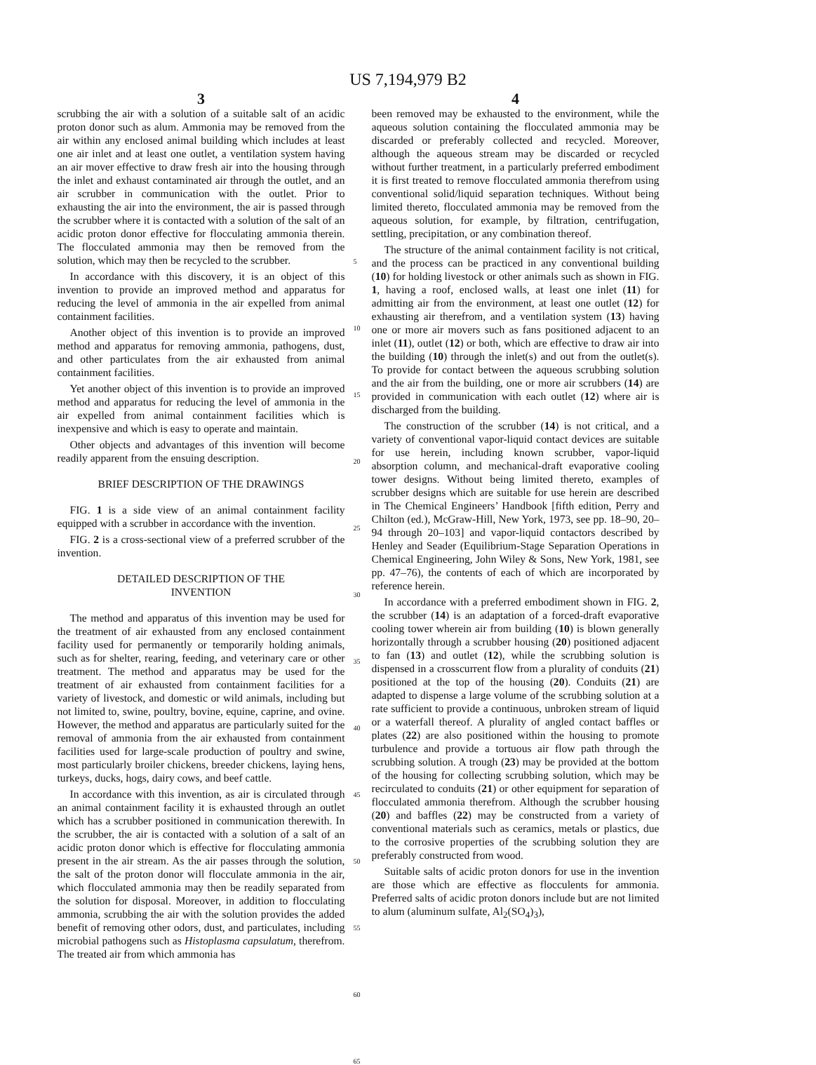US 7,194,979 B2
3
scrubbing the air with a solution of a suitable salt of an acidic proton donor such as alum. Ammonia may be removed from the air within any enclosed animal building which includes at least one air inlet and at least one outlet, a ventilation system having an air mover effective to draw fresh air into the housing through the inlet and exhaust contaminated air through the outlet, and an air scrubber in communication with the outlet. Prior to exhausting the air into the environment, the air is passed through the scrubber where it is contacted with a solution of the salt of an acidic proton donor effective for flocculating ammonia therein. The flocculated ammonia may then be removed from the solution, which may then be recycled to the scrubber.
In accordance with this discovery, it is an object of this invention to provide an improved method and apparatus for reducing the level of ammonia in the air expelled from animal containment facilities.
Another object of this invention is to provide an improved method and apparatus for removing ammonia, pathogens, dust, and other particulates from the air exhausted from animal containment facilities.
Yet another object of this invention is to provide an improved method and apparatus for reducing the level of ammonia in the air expelled from animal containment facilities which is inexpensive and which is easy to operate and maintain.
Other objects and advantages of this invention will become readily apparent from the ensuing description.
BRIEF DESCRIPTION OF THE DRAWINGS
FIG. 1 is a side view of an animal containment facility equipped with a scrubber in accordance with the invention.
FIG. 2 is a cross-sectional view of a preferred scrubber of the invention.
DETAILED DESCRIPTION OF THE
INVENTION
The method and apparatus of this invention may be used for the treatment of air exhausted from any enclosed containment facility used for permanently or temporarily holding animals, such as for shelter, rearing, feeding, and veterinary care or other treatment. The method and apparatus may be used for the treatment of air exhausted from containment facilities for a variety of livestock, and domestic or wild animals, including but not limited to, swine, poultry, bovine, equine, caprine, and ovine. However, the method and apparatus are particularly suited for the removal of ammonia from the air exhausted from containment facilities used for large-scale production of poultry and swine, most particularly broiler chickens, breeder chickens, laying hens, turkeys, ducks, hogs, dairy cows, and beef cattle.
In accordance with this invention, as air is circulated through an animal containment facility it is exhausted through an outlet which has a scrubber positioned in communication therewith. In the scrubber, the air is contacted with a solution of a salt of an acidic proton donor which is effective for flocculating ammonia present in the air stream. As the air passes through the solution, the salt of the proton donor will flocculate ammonia in the air, which flocculated ammonia may then be readily separated from the solution for disposal. Moreover, in addition to flocculating ammonia, scrubbing the air with the solution provides the added benefit of removing other odors, dust, and particulates, including microbial pathogens such as Histoplasma capsulatum, therefrom. The treated air from which ammonia has
5
10
15
20
25
30
35
40
45
50
55
60
65
4
been removed may be exhausted to the environment, while the aqueous solution containing the flocculated ammonia may be discarded or preferably collected and recycled. Moreover, although the aqueous stream may be discarded or recycled without further treatment, in a particularly preferred embodiment it is first treated to remove flocculated ammonia therefrom using conventional solid/liquid separation techniques. Without being limited thereto, flocculated ammonia may be removed from the aqueous solution, for example, by filtration, centrifugation, settling, precipitation, or any combination thereof.
The structure of the animal containment facility is not critical, and the process can be practiced in any conventional building (10) for holding livestock or other animals such as shown in FIG. 1, having a roof, enclosed walls, at least one inlet (11) for admitting air from the environment, at least one outlet (12) for exhausting air therefrom, and a ventilation system (13) having one or more air movers such as fans positioned adjacent to an inlet (11), outlet (12) or both, which are effective to draw air into the building (10) through the inlet(s) and out from the outlet(s). To provide for contact between the aqueous scrubbing solution and the air from the building, one or more air scrubbers (14) are provided in communication with each outlet (12) where air is discharged from the building.
The construction of the scrubber (14) is not critical, and a variety of conventional vapor-liquid contact devices are suitable for use herein, including known scrubber, vapor-liquid absorption column, and mechanical-draft evaporative cooling tower designs. Without being limited thereto, examples of scrubber designs which are suitable for use herein are described in The Chemical Engineers’ Handbook [fifth edition, Perry and Chilton (ed.), McGraw-Hill, New York, 1973, see pp. 18–90, 20–94 through 20–103] and vapor-liquid contactors described by Henley and Seader (Equilibrium-Stage Separation Operations in Chemical Engineering, John Wiley & Sons, New York, 1981, see pp. 47–76), the contents of each of which are incorporated by reference herein.
In accordance with a preferred embodiment shown in FIG. 2, the scrubber (14) is an adaptation of a forced-draft evaporative cooling tower wherein air from building (10) is blown generally horizontally through a scrubber housing (20) positioned adjacent to fan (13) and outlet (12), while the scrubbing solution is dispensed in a crosscurrent flow from a plurality of conduits (21) positioned at the top of the housing (20). Conduits (21) are adapted to dispense a large volume of the scrubbing solution at a rate sufficient to provide a continuous, unbroken stream of liquid or a waterfall thereof. A plurality of angled contact baffles or plates (22) are also positioned within the housing to promote turbulence and provide a tortuous air flow path through the scrubbing solution. A trough (23) may be provided at the bottom of the housing for collecting scrubbing solution, which may be recirculated to conduits (21) or other equipment for separation of flocculated ammonia therefrom. Although the scrubber housing (20) and baffles (22) may be constructed from a variety of conventional materials such as ceramics, metals or plastics, due to the corrosive properties of the scrubbing solution they are preferably constructed from wood.
Suitable salts of acidic proton donors for use in the invention are those which are effective as flocculents for ammonia. Preferred salts of acidic proton donors include but are not limited to alum (aluminum sulfate, Al<sub>2</sub>(SO<sub>4</sub>)<sub>3</sub>),